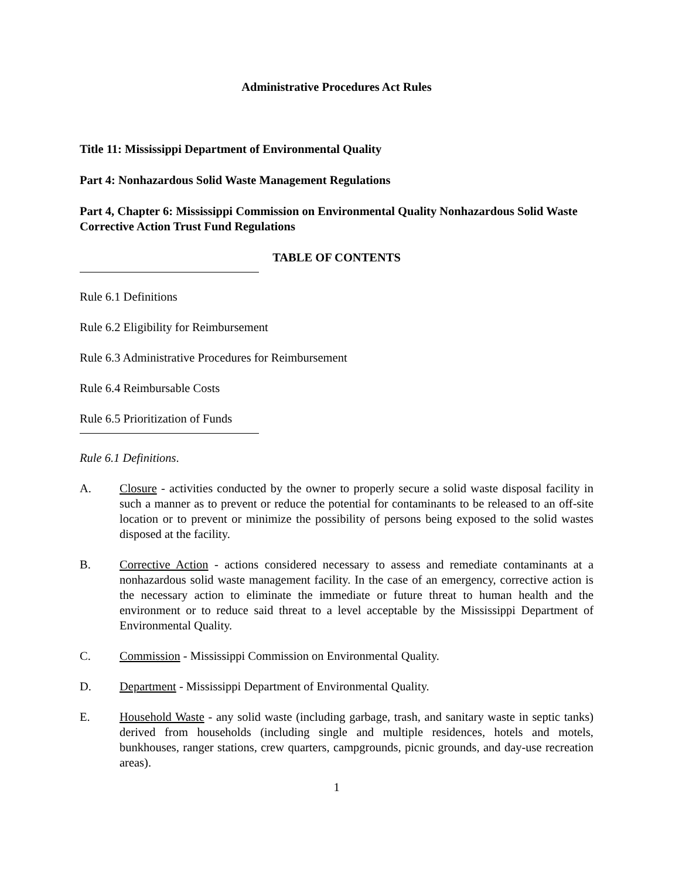Administrative Procedures Act Rules
Title 11: Mississippi Department of Environmental Quality
Part 4: Nonhazardous Solid Waste Management Regulations
Part 4, Chapter 6: Mississippi Commission on Environmental Quality Nonhazardous Solid Waste Corrective Action Trust Fund Regulations
TABLE OF CONTENTS
Rule 6.1 Definitions
Rule 6.2 Eligibility for Reimbursement
Rule 6.3 Administrative Procedures for Reimbursement
Rule 6.4 Reimbursable Costs
Rule 6.5 Prioritization of Funds
Rule 6.1 Definitions.
A. Closure - activities conducted by the owner to properly secure a solid waste disposal facility in such a manner as to prevent or reduce the potential for contaminants to be released to an off-site location or to prevent or minimize the possibility of persons being exposed to the solid wastes disposed at the facility.
B. Corrective Action - actions considered necessary to assess and remediate contaminants at a nonhazardous solid waste management facility. In the case of an emergency, corrective action is the necessary action to eliminate the immediate or future threat to human health and the environment or to reduce said threat to a level acceptable by the Mississippi Department of Environmental Quality.
C. Commission - Mississippi Commission on Environmental Quality.
D. Department - Mississippi Department of Environmental Quality.
E. Household Waste - any solid waste (including garbage, trash, and sanitary waste in septic tanks) derived from households (including single and multiple residences, hotels and motels, bunkhouses, ranger stations, crew quarters, campgrounds, picnic grounds, and day-use recreation areas).
1